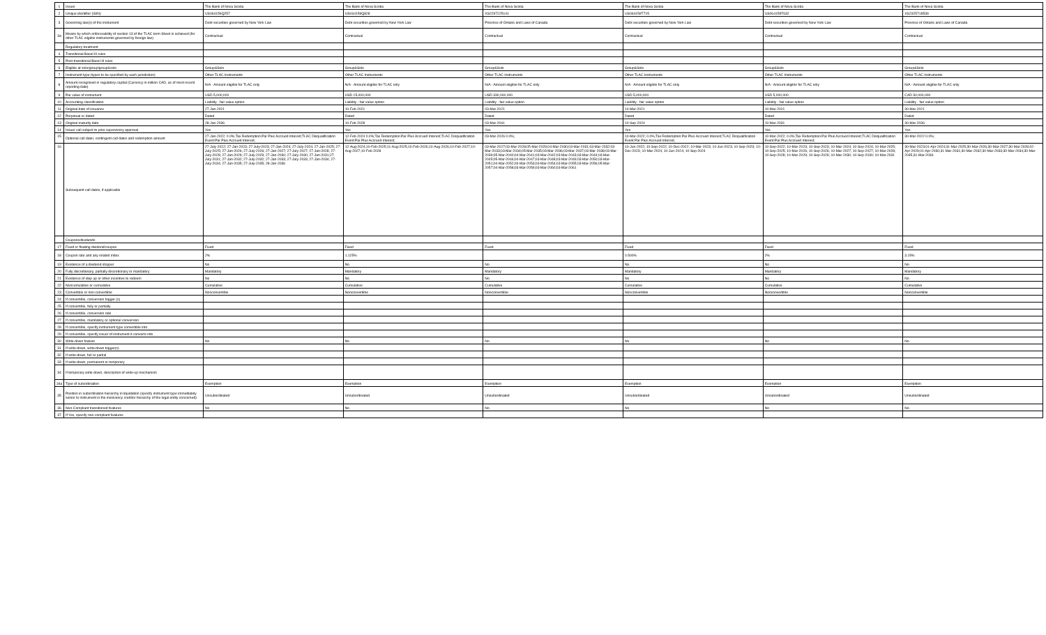| 1 | Issuer | The Bank of Nova Scotia | The Bank of Nova Scotia | The Bank of Nova Scotia | The Bank of Nova Scotia | The Bank of Nova Scotia | The Bank of Nova Scotia |
| 2 | Unique identifier (ISIN) | US064159Q257 | US064159Q828 | XS2297225141 | US064159T715 | US064159T632 | XS2325718539 |
| 3 | Governing law(s) of the instrument | Debt securities governed by New York Law | Debt securities governed by New York Law | Province of Ontario and Laws of Canada | Debt securities governed by New York Law | Debt securities governed by New York Law | Province of Ontario and Laws of Canada |
| 3a | Means by which enforceability of section 13 of the TLAC term Sheet is achieved (for other TLAC eligible instruments governed by foreign law) | Contractual | Contractual | Contractual | Contractual | Contractual | Contractual |
| | Regulatory treatment | | | | | | |
| 4 | Transitional Basel III rules | | | | | | |
| 5 | Post-transitional Basel III rules | | | | | | |
| 6 | Eligible at solo/group/group&solo | Group&Solo | Group&Solo | Group&Solo | Group&Solo | Group&Solo | Group&Solo |
| 7 | Instrument type (types to be specified by each jurisdiction) | Other TLAC Instruments | Other TLAC Instruments | Other TLAC Instruments | Other TLAC Instruments | Other TLAC Instruments | Other TLAC Instruments |
| 8 | Amount recognised in regulatory capital (Currency in million CAD, as of most recent reporting date) | N/A - Amount eligible for TLAC only | N/A - Amount eligible for TLAC only | N/A - Amount eligible for TLAC only | N/A - Amount eligible for TLAC only | N/A - Amount eligible for TLAC only | N/A - Amount eligible for TLAC only |
| 9 | Par value of instrument | USD 5,000,000 | USD 15,000,000 | USD 330,000,000 | USD 5,000,000 | USD 5,000,000 | CAD 30,000,000 |
| 10 | Accounting classification | Liability - fair value option | Liability - fair value option | Liability - fair value option | Liability - fair value option | Liability - fair value option | Liability - fair value option |
| 11 | Original date of issuance | 27-Jan-2021 | 10-Feb-2021 | 03-Mar-2021 | 10-Mar-2021 | 10-Mar-2021 | 30-Mar-2021 |
| 12 | Perpetual or dated | Dated | Dated | Dated | Dated | Dated | Dated |
| 13 | Original maturity date | 28-Jan-2036 | 10-Feb-2028 | 03-Mar-2061 | 10-Sep-2024 | 10-Mar-2031 | 30-Mar-2036 |
| 14 | Issuer call subject to prior supervisory approval | Yes | Yes | Yes | Yes | Yes | Yes |
| 15 | Optional call date/, contingent call dates and redemption amount | 27-Jan-2022; 0.0%;Tax Redemption:Par Plus Accrued Interest;TLAC Disqualification Event:Par Plus Accrued Interest; | 12-Feb-2024 0.0%;Tax Redemption:Par Plus Accrued Interest;TLAC Disqualification Event:Par Plus Accrued Interest; | 03-Mar-2026 0.0%; | 10-Mar-2022; 0.0%;Tax Redemption:Par Plus Accrued Interest;TLAC Disqualification Event:Par Plus Accrued Interest; | 10-Mar-2022; 0.0%;Tax Redemption:Par Plus Accrued Interest;TLAC Disqualification Event:Par Plus Accrued Interest; | 30-Mar-2022 0.0%; |
| 16 | Subsequent call dates, if applicable | 27-July-2022; 27-Jan-2023; 27-July-2023; 27-Jan-2024; 27-July-2024; 27-Jan-2025; 27-July-2025; 27-Jan-2026; 27-July-2026; 27-Jan-2027; 27-July-2027; 27-Jan-2028; 27-July-2028; 27-Jan-2029; 27-July-2029; 27-Jan-2030; 27-July-2030; 27-Jan-2031;27-July-2031; 27-Jan-2032; 27-July-2032; 27-Jan-2033; 27-July-2033; 27-Jan-2034; 27-July-2034; 27-Jan-2035; 27-July-2035; 28-Jan-2036 | 12-Aug-2024;10-Feb-2025;11-Aug-2025;10-Feb-2026;10-Aug-2026;10-Feb-2027;10-Aug-2027;10-Feb-2028 | 03-Mar-2027;03-Mar-2028;05-Mar-2029;04-Mar-2030;03-Mar-2031;03-Mar-2032;03-Mar-2033;03-Mar-2034;05-Mar-2035;03-Mar-2036;03-Mar-2037;03-Mar-2038;03-Mar-2039;05-Mar-2040;04-Mar-2041;03-Mar-2042;03-Mar-2043;03-Mar-2044;03-Mar-2045;05-Mar-2046;04-Mar-2047;03-Mar-2048;03-Mar-2049;03-Mar-2050;03-Mar-2051;04-Mar-2052;03-Mar-2053;03-Mar-2054;03-Mar-2055;03-Mar-2056;05-Mar-2057;04-Mar-2058;03-Mar-2059;03-Mar-2060;03-Mar-2061 | 10-Jun-2022; 10-Sep-2022; 10-Dec-2022; 10-Mar-2023; 10-Jun-2023; 10-Sep-2023; 10-Dec-2023; 10-Mar-2024; 10-Jun-2024; 10-Sep-2024 | 10-Sep-2022; 10-Mar-2023; 10-Sep-2023; 10-Mar-2024; 10-Sep-2024; 10-Mar-2025; 10-Sep-2025; 10-Mar-2026; 10-Sep-2026; 10-Mar-2027; 10-Sep-2027; 10-Mar-2028; 10-Sep-2028; 10-Mar-2029; 10-Sep-2029; 10-Mar-2030; 10-Sep-2030; 10-Mar-2031 | 30-Mar-2023;01-Apr-2024;31-Mar-2025;30-Mar-2026;30-Mar-2027;30-Mar-2028;02-Apr-2029;01-Apr-2030;31-Mar-2031;30-Mar-2032;30-Mar-2033;30-Mar-2034;30-Mar-2035;31-Mar-2036 |
| | Coupons/dividends | | | | | | |
| 17 | Fixed or floating dividend/coupon | Fixed | Fixed | Fixed | Fixed | Fixed | Fixed |
| 18 | Coupon rate and any related index | 2% | 1.125% | | 0.500% | 2% | 3.15% |
| 19 | Existence of a dividend stopper | No | No | No | No | No | No |
| 20 | Fully discretionary, partially discretionary or mandatory | Mandatory | Mandatory | Mandatory | Mandatory | Mandatory | Mandatory |
| 21 | Existence of step up or other incentive to redeem | No | No | No | No | No | No |
| 22 | Noncumulative or cumulative | Cumulative | Cumulative | Cumulative | Cumulative | Cumulative | Cumulative |
| 23 | Convertible or non-convertible | Nonconvertible | Nonconvertible | Nonconvertible | Nonconvertible | Nonconvertible | Nonconvertible |
| 24 | If convertible, conversion trigger (s) | | | | | | |
| 25 | If convertible, fully or partially | | | | | | |
| 26 | If convertible, conversion rate | | | | | | |
| 27 | If convertible, mandatory or optional conversion | | | | | | |
| 28 | If convertible, specify instrument type convertible into | | | | | | |
| 29 | If convertible, specify issuer of instrument it converts into | | | | | | |
| 30 | Write-down feature | No | No | No | No | No | No |
| 31 | If write-down, write-down trigger(s) | | | | | | |
| 32 | If write-down, full or partial | | | | | | |
| 33 | If write-down, permanent or temporary | | | | | | |
| 34 | If temporary write-down, description of write-up mechanism | | | | | | |
| 34a | Type of subordination | Exemption | Exemption | Exemption | Exemption | Exemption | Exemption |
| 35 | Position in subordination hierarchy in liquidation (specify instrument type immediately senior to instrument in the insolvency creditor hierarchy of the legal entity concerned) | Unsubordinated | Unsubordinated | Unsubordinated | Unsubordinated | Unsubordinated | Unsubordinated |
| 36 | Non-Compliant transitioned features | No | No | No | No | No | No |
| 37 | If Yes, specify non-compliant features | | | | | | |